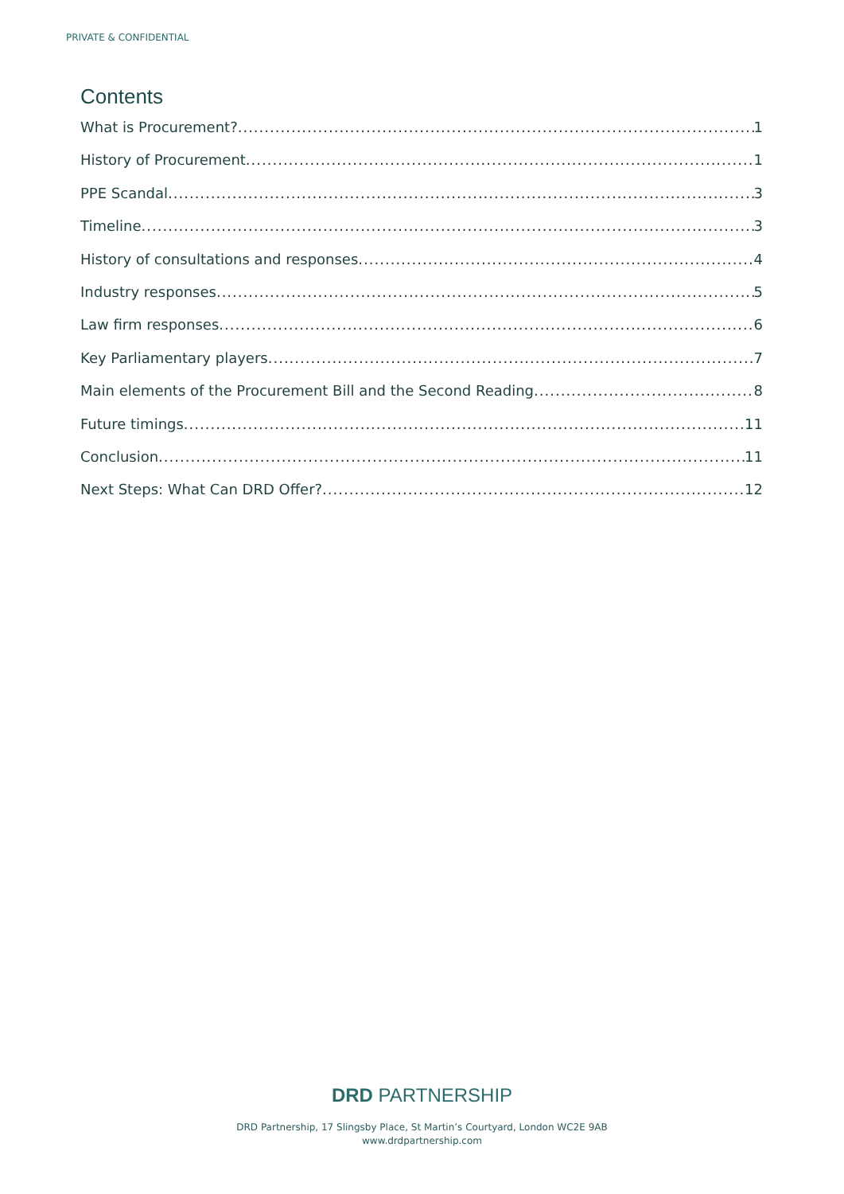PRIVATE & CONFIDENTIAL
Contents
What is Procurement? 1
History of Procurement 1
PPE Scandal 3
Timeline 3
History of consultations and responses 4
Industry responses 5
Law firm responses 6
Key Parliamentary players 7
Main elements of the Procurement Bill and the Second Reading 8
Future timings 11
Conclusion 11
Next Steps: What Can DRD Offer? 12
DRD PARTNERSHIP
DRD Partnership, 17 Slingsby Place, St Martin’s Courtyard, London WC2E 9AB
www.drdpartnership.com